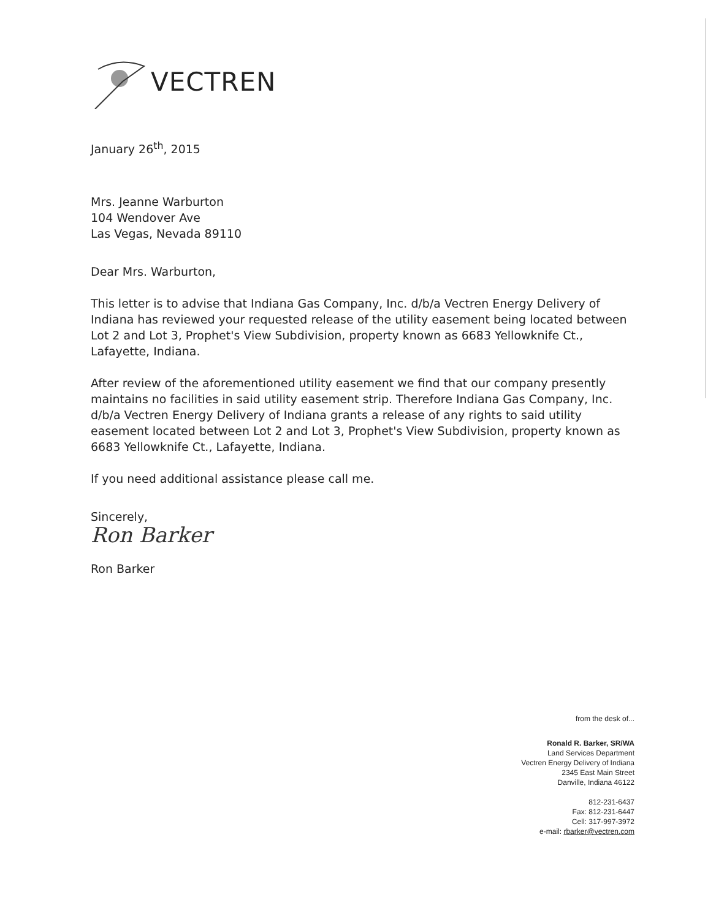VECTREN
January 26<sup>th</sup>, 2015
Mrs. Jeanne Warburton
104 Wendover Ave
Las Vegas, Nevada 89110
Dear Mrs. Warburton,
This letter is to advise that Indiana Gas Company, Inc. d/b/a Vectren Energy Delivery of Indiana has reviewed your requested release of the utility easement being located between Lot 2 and Lot 3, Prophet's View Subdivision, property known as 6683 Yellowknife Ct., Lafayette, Indiana.
After review of the aforementioned utility easement we find that our company presently maintains no facilities in said utility easement strip. Therefore Indiana Gas Company, Inc. d/b/a Vectren Energy Delivery of Indiana grants a release of any rights to said utility easement located between Lot 2 and Lot 3, Prophet's View Subdivision, property known as 6683 Yellowknife Ct., Lafayette, Indiana.
If you need additional assistance please call me.
Sincerely,
Ron Barker
Ron Barker
from the desk of...
Ronald R. Barker, SR/WA
Land Services Department
Vectren Energy Delivery of Indiana
2345 East Main Street
Danville, Indiana 46122
812-231-6437
Fax: 812-231-6447
Cell: 317-997-3972
e-mail: rbarker@vectren.com